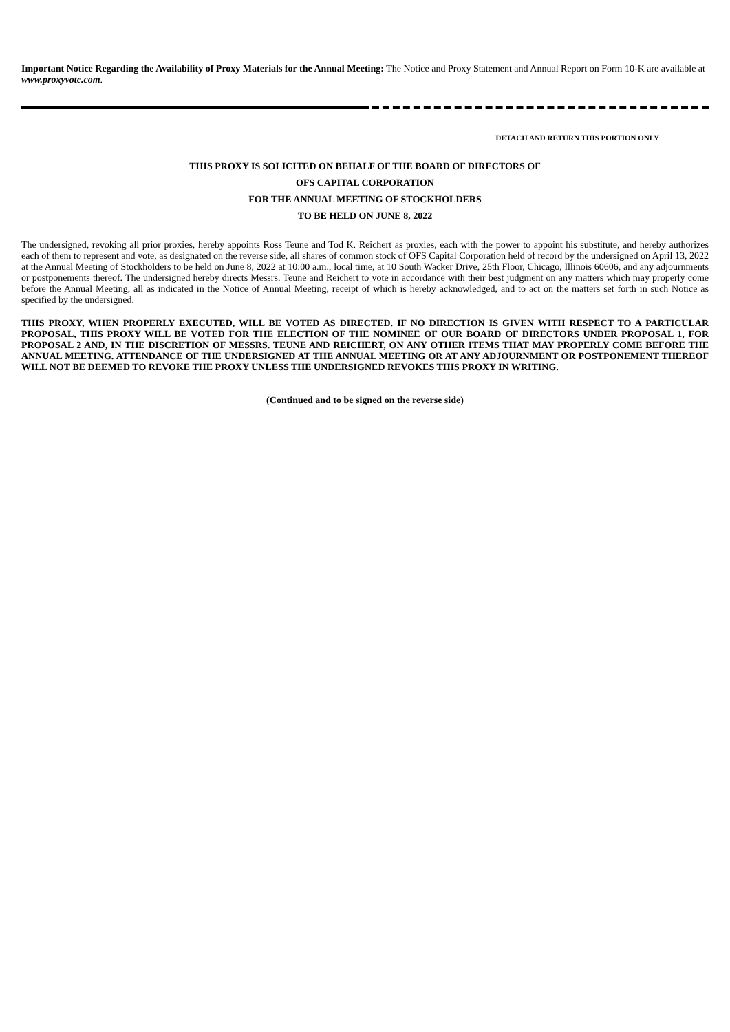Important Notice Regarding the Availability of Proxy Materials for the Annual Meeting: The Notice and Proxy Statement and Annual Report on Form 10-K are available at www.proxyvote.com.
DETACH AND RETURN THIS PORTION ONLY
THIS PROXY IS SOLICITED ON BEHALF OF THE BOARD OF DIRECTORS OF
OFS CAPITAL CORPORATION
FOR THE ANNUAL MEETING OF STOCKHOLDERS
TO BE HELD ON JUNE 8, 2022
The undersigned, revoking all prior proxies, hereby appoints Ross Teune and Tod K. Reichert as proxies, each with the power to appoint his substitute, and hereby authorizes each of them to represent and vote, as designated on the reverse side, all shares of common stock of OFS Capital Corporation held of record by the undersigned on April 13, 2022 at the Annual Meeting of Stockholders to be held on June 8, 2022 at 10:00 a.m., local time, at 10 South Wacker Drive, 25th Floor, Chicago, Illinois 60606, and any adjournments or postponements thereof. The undersigned hereby directs Messrs. Teune and Reichert to vote in accordance with their best judgment on any matters which may properly come before the Annual Meeting, all as indicated in the Notice of Annual Meeting, receipt of which is hereby acknowledged, and to act on the matters set forth in such Notice as specified by the undersigned.
THIS PROXY, WHEN PROPERLY EXECUTED, WILL BE VOTED AS DIRECTED. IF NO DIRECTION IS GIVEN WITH RESPECT TO A PARTICULAR PROPOSAL, THIS PROXY WILL BE VOTED FOR THE ELECTION OF THE NOMINEE OF OUR BOARD OF DIRECTORS UNDER PROPOSAL 1, FOR PROPOSAL 2 AND, IN THE DISCRETION OF MESSRS. TEUNE AND REICHERT, ON ANY OTHER ITEMS THAT MAY PROPERLY COME BEFORE THE ANNUAL MEETING. ATTENDANCE OF THE UNDERSIGNED AT THE ANNUAL MEETING OR AT ANY ADJOURNMENT OR POSTPONEMENT THEREOF WILL NOT BE DEEMED TO REVOKE THE PROXY UNLESS THE UNDERSIGNED REVOKES THIS PROXY IN WRITING.
(Continued and to be signed on the reverse side)